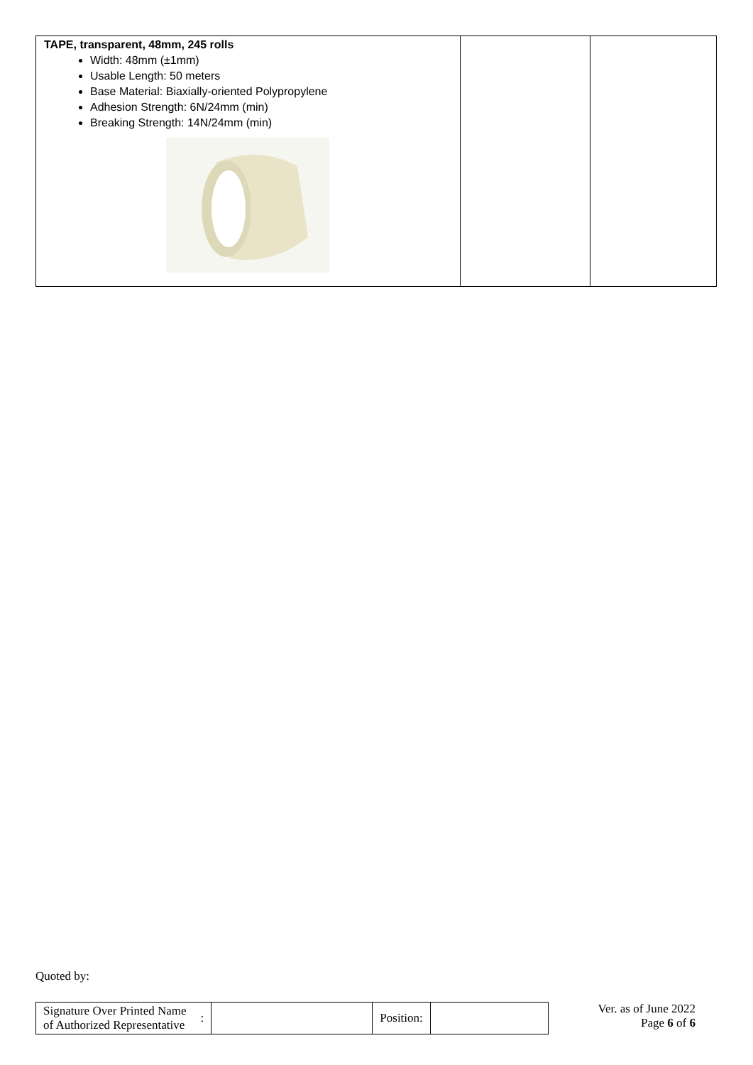| TAPE, transparent, 48mm, 245 rolls Width: 48mm (±1mm) Usable Length: 50 meters Base Material: Biaxially-oriented Polypropylene Adhesion Strength: 6N/24mm (min) Breaking Strength: 14N/24mm (min) | | |
Quoted by:
| Signature Over Printed Name of Authorized Representative | : | | Position: | |
Ver. as of June 2022
Page 6 of 6